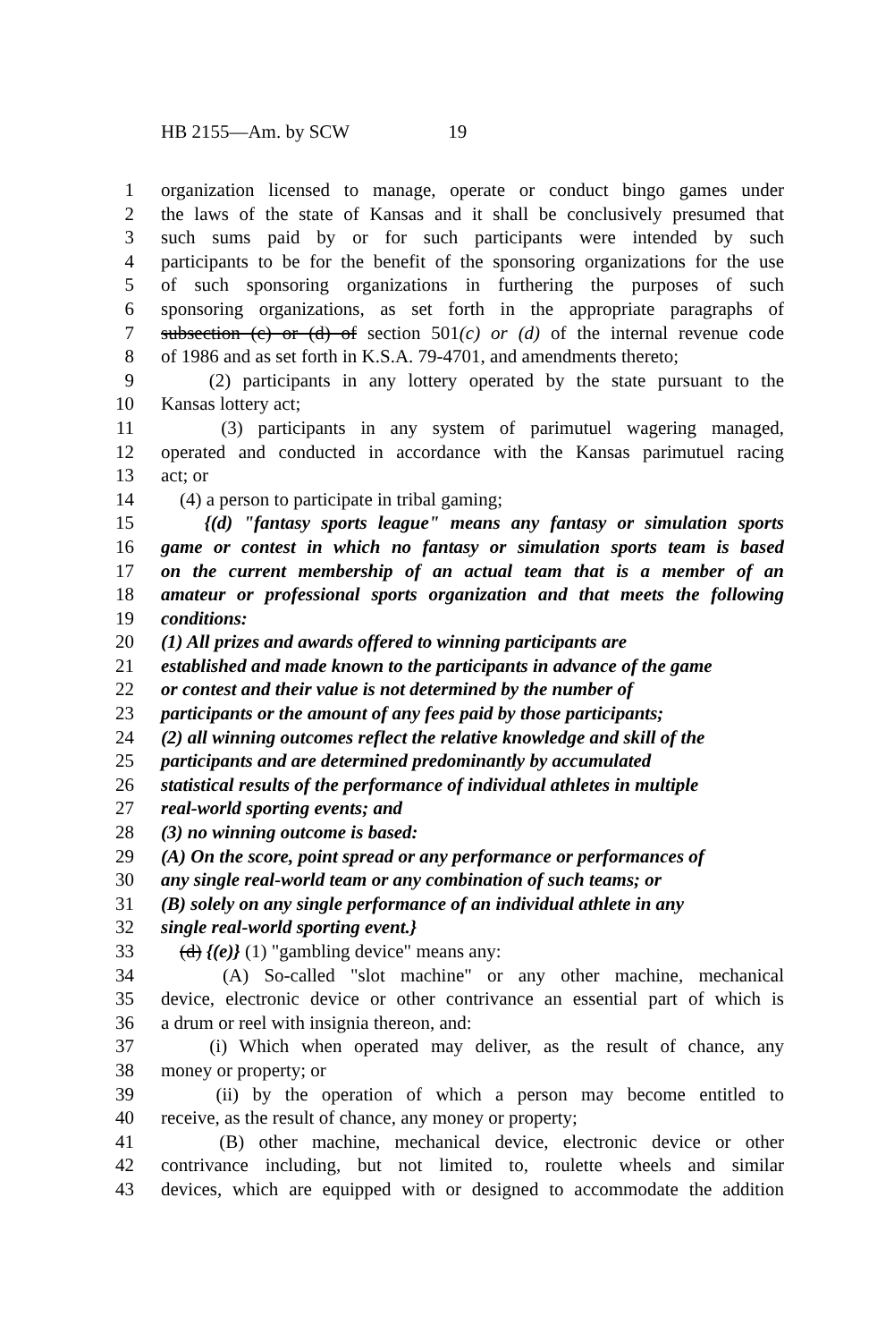HB 2155—Am. by SCW 19
1 organization licensed to manage, operate or conduct bingo games under
2 the laws of the state of Kansas and it shall be conclusively presumed that
3 such sums paid by or for such participants were intended by such
4 participants to be for the benefit of the sponsoring organizations for the use
5 of such sponsoring organizations in furthering the purposes of such
6 sponsoring organizations, as set forth in the appropriate paragraphs of
7 subsection (c) or (d) of section 501(c) or (d) of the internal revenue code
8 of 1986 and as set forth in K.S.A. 79-4701, and amendments thereto;
9 (2) participants in any lottery operated by the state pursuant to the
10 Kansas lottery act;
11 (3) participants in any system of parimutuel wagering managed,
12 operated and conducted in accordance with the Kansas parimutuel racing
13 act; or
14 (4) a person to participate in tribal gaming;
15 {(d) "fantasy sports league" means any fantasy or simulation sports
16 game or contest in which no fantasy or simulation sports team is based
17 on the current membership of an actual team that is a member of an
18 amateur or professional sports organization and that meets the following
19 conditions:
20 (1) All prizes and awards offered to winning participants are
21 established and made known to the participants in advance of the game
22 or contest and their value is not determined by the number of
23 participants or the amount of any fees paid by those participants;
24 (2) all winning outcomes reflect the relative knowledge and skill of the
25 participants and are determined predominantly by accumulated
26 statistical results of the performance of individual athletes in multiple
27 real-world sporting events; and
28 (3) no winning outcome is based:
29 (A) On the score, point spread or any performance or performances of
30 any single real-world team or any combination of such teams; or
31 (B) solely on any single performance of an individual athlete in any
32 single real-world sporting event.}
33 (d) {(e)} (1) "gambling device" means any:
34 (A) So-called "slot machine" or any other machine, mechanical
35 device, electronic device or other contrivance an essential part of which is
36 a drum or reel with insignia thereon, and:
37 (i) Which when operated may deliver, as the result of chance, any
38 money or property; or
39 (ii) by the operation of which a person may become entitled to
40 receive, as the result of chance, any money or property;
41 (B) other machine, mechanical device, electronic device or other
42 contrivance including, but not limited to, roulette wheels and similar
43 devices, which are equipped with or designed to accommodate the addition